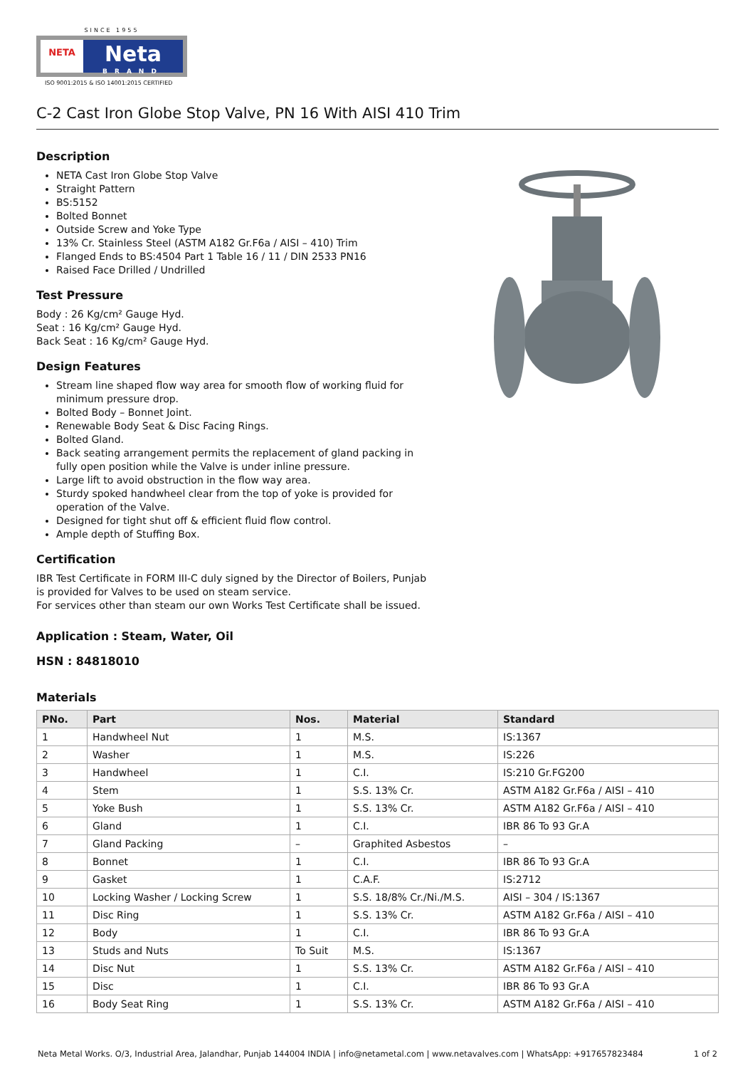SINCE 1955
NETA
Neta
BRAND
ISO 9001:2015 & ISO 14001:2015 CERTIFIED
C-2 Cast Iron Globe Stop Valve, PN 16 With AISI 410 Trim
Description
NETA Cast Iron Globe Stop Valve
Straight Pattern
BS:5152
Bolted Bonnet
Outside Screw and Yoke Type
13% Cr. Stainless Steel (ASTM A182 Gr.F6a / AISI – 410) Trim
Flanged Ends to BS:4504 Part 1 Table 16 / 11 / DIN 2533 PN16
Raised Face Drilled / Undrilled
Test Pressure
Body : 26 Kg/cm² Gauge Hyd.
Seat : 16 Kg/cm² Gauge Hyd.
Back Seat : 16 Kg/cm² Gauge Hyd.
Design Features
Stream line shaped flow way area for smooth flow of working fluid for minimum pressure drop.
Bolted Body – Bonnet Joint.
Renewable Body Seat & Disc Facing Rings.
Bolted Gland.
Back seating arrangement permits the replacement of gland packing in fully open position while the Valve is under inline pressure.
Large lift to avoid obstruction in the flow way area.
Sturdy spoked handwheel clear from the top of yoke is provided for operation of the Valve.
Designed for tight shut off & efficient fluid flow control.
Ample depth of Stuffing Box.
Certification
IBR Test Certificate in FORM III-C duly signed by the Director of Boilers, Punjab is provided for Valves to be used on steam service.
For services other than steam our own Works Test Certificate shall be issued.
Application : Steam, Water, Oil
HSN : 84818010
Materials
| PNo. | Part | Nos. | Material | Standard |
| --- | --- | --- | --- | --- |
| 1 | Handwheel Nut | 1 | M.S. | IS:1367 |
| 2 | Washer | 1 | M.S. | IS:226 |
| 3 | Handwheel | 1 | C.I. | IS:210 Gr.FG200 |
| 4 | Stem | 1 | S.S. 13% Cr. | ASTM A182 Gr.F6a / AISI – 410 |
| 5 | Yoke Bush | 1 | S.S. 13% Cr. | ASTM A182 Gr.F6a / AISI – 410 |
| 6 | Gland | 1 | C.I. | IBR 86 To 93 Gr.A |
| 7 | Gland Packing | – | Graphited Asbestos | – |
| 8 | Bonnet | 1 | C.I. | IBR 86 To 93 Gr.A |
| 9 | Gasket | 1 | C.A.F. | IS:2712 |
| 10 | Locking Washer / Locking Screw | 1 | S.S. 18/8% Cr./Ni./M.S. | AISI – 304 / IS:1367 |
| 11 | Disc Ring | 1 | S.S. 13% Cr. | ASTM A182 Gr.F6a / AISI – 410 |
| 12 | Body | 1 | C.I. | IBR 86 To 93 Gr.A |
| 13 | Studs and Nuts | To Suit | M.S. | IS:1367 |
| 14 | Disc Nut | 1 | S.S. 13% Cr. | ASTM A182 Gr.F6a / AISI – 410 |
| 15 | Disc | 1 | C.I. | IBR 86 To 93 Gr.A |
| 16 | Body Seat Ring | 1 | S.S. 13% Cr. | ASTM A182 Gr.F6a / AISI – 410 |
Neta Metal Works. O/3, Industrial Area, Jalandhar, Punjab 144004 INDIA | info@netametal.com | www.netavalves.com | WhatsApp: +917657823484 1 of 2